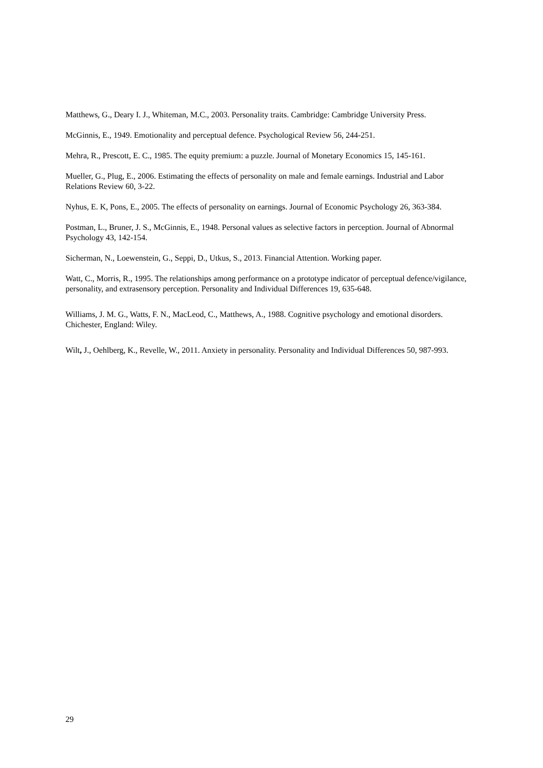Matthews, G., Deary I. J., Whiteman, M.C., 2003. Personality traits. Cambridge: Cambridge University Press.
McGinnis, E., 1949. Emotionality and perceptual defence. Psychological Review 56, 244-251.
Mehra, R., Prescott, E. C., 1985. The equity premium: a puzzle. Journal of Monetary Economics 15, 145-161.
Mueller, G., Plug, E., 2006. Estimating the effects of personality on male and female earnings. Industrial and Labor Relations Review 60, 3-22.
Nyhus, E. K, Pons, E., 2005. The effects of personality on earnings. Journal of Economic Psychology 26, 363-384.
Postman, L., Bruner, J. S., McGinnis, E., 1948. Personal values as selective factors in perception. Journal of Abnormal Psychology 43, 142-154.
Sicherman, N., Loewenstein, G., Seppi, D., Utkus, S., 2013. Financial Attention. Working paper.
Watt, C., Morris, R., 1995. The relationships among performance on a prototype indicator of perceptual defence/vigilance, personality, and extrasensory perception. Personality and Individual Differences 19, 635-648.
Williams, J. M. G., Watts, F. N., MacLeod, C., Matthews, A., 1988. Cognitive psychology and emotional disorders. Chichester, England: Wiley.
Wilt, J., Oehlberg, K., Revelle, W., 2011. Anxiety in personality. Personality and Individual Differences 50, 987-993.
29